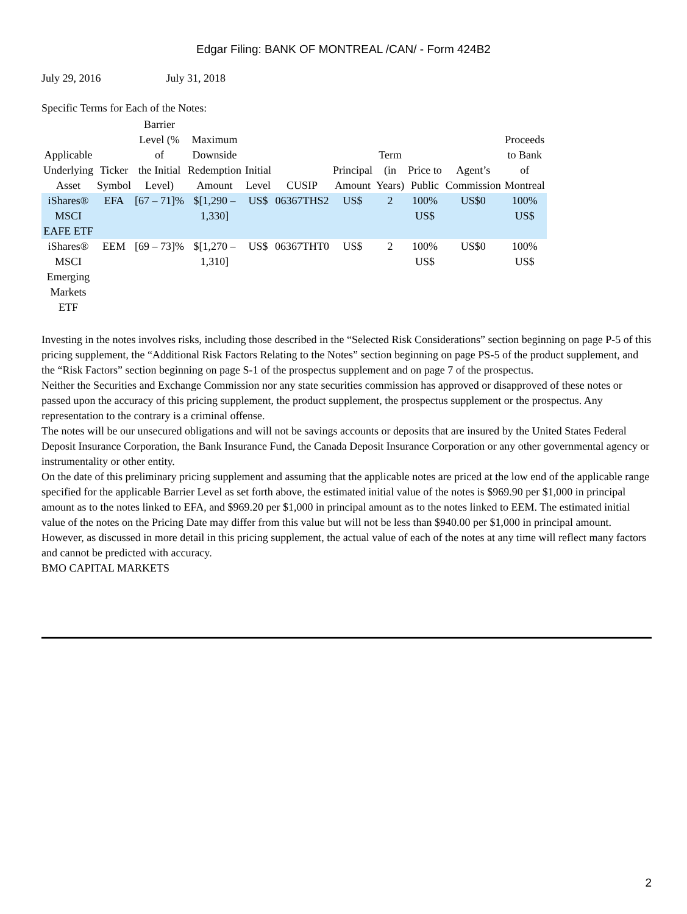Edgar Filing: BANK OF MONTREAL /CAN/ - Form 424B2
July 29, 2016 July 31, 2018
Specific Terms for Each of the Notes:
| Applicable Underlying Asset | Ticker Symbol | Barrier Level (% of the Initial Level) | Maximum Downside Redemption Amount | Initial Level | CUSIP | Principal Amount | Term (in Years) | Price to Public | Agent’s Commission | Proceeds to Bank of Montreal |
| --- | --- | --- | --- | --- | --- | --- | --- | --- | --- | --- |
| iShares® MSCI EAFE ETF | EFA | [67 – 71]% | $[1,290 – 1,330] | US$ | 06367THS2 | US$ | 2 | 100% US$ | US$0 | 100% US$ |
| iShares® MSCI Emerging Markets ETF | EEM | [69 – 73]% | $[1,270 – 1,310] | US$ | 06367THT0 | US$ | 2 | 100% US$ | US$0 | 100% US$ |
Investing in the notes involves risks, including those described in the “Selected Risk Considerations” section beginning on page P-5 of this pricing supplement, the “Additional Risk Factors Relating to the Notes” section beginning on page PS-5 of the product supplement, and the “Risk Factors” section beginning on page S-1 of the prospectus supplement and on page 7 of the prospectus.
Neither the Securities and Exchange Commission nor any state securities commission has approved or disapproved of these notes or passed upon the accuracy of this pricing supplement, the product supplement, the prospectus supplement or the prospectus. Any representation to the contrary is a criminal offense.
The notes will be our unsecured obligations and will not be savings accounts or deposits that are insured by the United States Federal Deposit Insurance Corporation, the Bank Insurance Fund, the Canada Deposit Insurance Corporation or any other governmental agency or instrumentality or other entity.
On the date of this preliminary pricing supplement and assuming that the applicable notes are priced at the low end of the applicable range specified for the applicable Barrier Level as set forth above, the estimated initial value of the notes is $969.90 per $1,000 in principal amount as to the notes linked to EFA, and $969.20 per $1,000 in principal amount as to the notes linked to EEM. The estimated initial value of the notes on the Pricing Date may differ from this value but will not be less than $940.00 per $1,000 in principal amount. However, as discussed in more detail in this pricing supplement, the actual value of each of the notes at any time will reflect many factors and cannot be predicted with accuracy.
BMO CAPITAL MARKETS
2